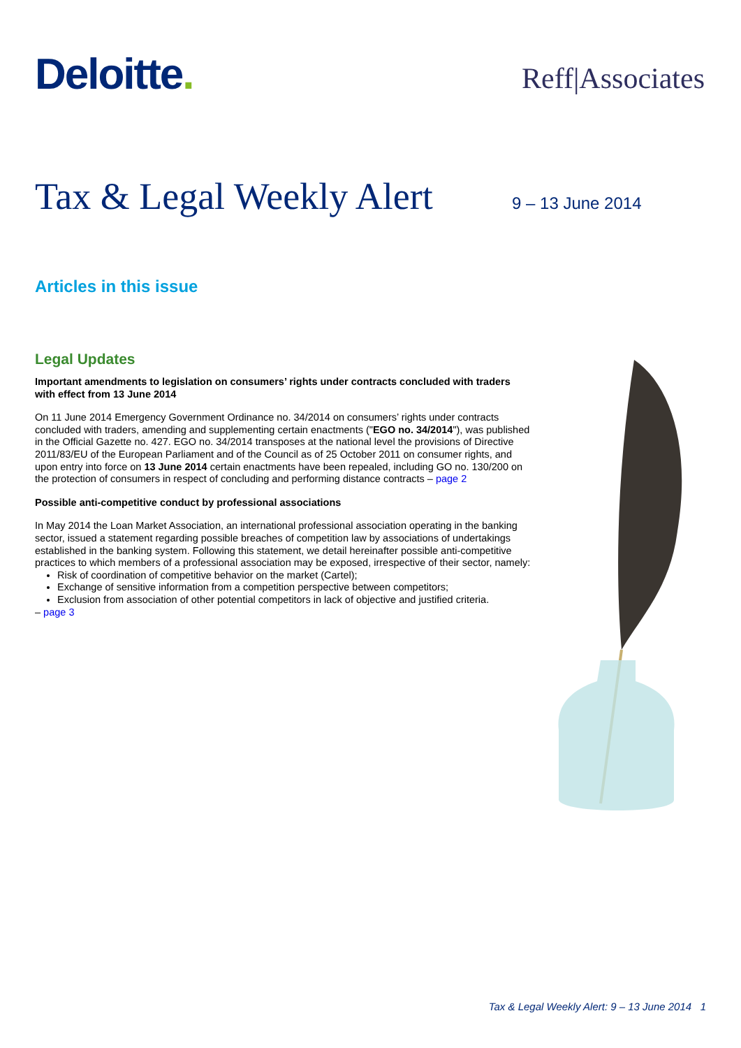Deloitte.
Reff|Associates
Tax & Legal Weekly Alert
9 – 13 June 2014
Articles in this issue
Legal Updates
Important amendments to legislation on consumers’ rights under contracts concluded with traders with effect from 13 June 2014
On 11 June 2014 Emergency Government Ordinance no. 34/2014 on consumers’ rights under contracts concluded with traders, amending and supplementing certain enactments ("EGO no. 34/2014"), was published in the Official Gazette no. 427. EGO no. 34/2014 transposes at the national level the provisions of Directive 2011/83/EU of the European Parliament and of the Council as of 25 October 2011 on consumer rights, and upon entry into force on 13 June 2014 certain enactments have been repealed, including GO no. 130/200 on the protection of consumers in respect of concluding and performing distance contracts – page 2
Possible anti-competitive conduct by professional associations
In May 2014 the Loan Market Association, an international professional association operating in the banking sector, issued a statement regarding possible breaches of competition law by associations of undertakings established in the banking system. Following this statement, we detail hereinafter possible anti-competitive practices to which members of a professional association may be exposed, irrespective of their sector, namely:
Risk of coordination of competitive behavior on the market (Cartel);
Exchange of sensitive information from a competition perspective between competitors;
Exclusion from association of other potential competitors in lack of objective and justified criteria.
– page 3
Tax & Legal Weekly Alert: 9 – 13 June 2014 1